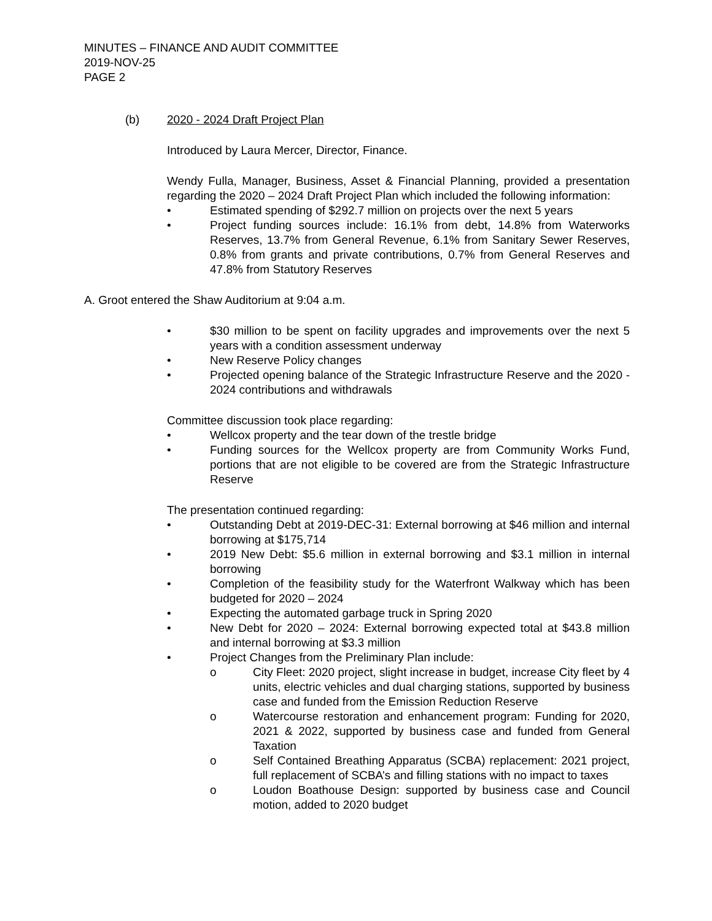MINUTES – FINANCE AND AUDIT COMMITTEE
2019-NOV-25
PAGE 2
(b) 2020 - 2024 Draft Project Plan
Introduced by Laura Mercer, Director, Finance.
Wendy Fulla, Manager, Business, Asset & Financial Planning, provided a presentation regarding the 2020 – 2024 Draft Project Plan which included the following information:
• Estimated spending of $292.7 million on projects over the next 5 years
• Project funding sources include: 16.1% from debt, 14.8% from Waterworks Reserves, 13.7% from General Revenue, 6.1% from Sanitary Sewer Reserves, 0.8% from grants and private contributions, 0.7% from General Reserves and 47.8% from Statutory Reserves
A. Groot entered the Shaw Auditorium at 9:04 a.m.
• $30 million to be spent on facility upgrades and improvements over the next 5 years with a condition assessment underway
• New Reserve Policy changes
• Projected opening balance of the Strategic Infrastructure Reserve and the 2020 - 2024 contributions and withdrawals
Committee discussion took place regarding:
• Wellcox property and the tear down of the trestle bridge
• Funding sources for the Wellcox property are from Community Works Fund, portions that are not eligible to be covered are from the Strategic Infrastructure Reserve
The presentation continued regarding:
• Outstanding Debt at 2019-DEC-31: External borrowing at $46 million and internal borrowing at $175,714
• 2019 New Debt: $5.6 million in external borrowing and $3.1 million in internal borrowing
• Completion of the feasibility study for the Waterfront Walkway which has been budgeted for 2020 – 2024
• Expecting the automated garbage truck in Spring 2020
• New Debt for 2020 – 2024: External borrowing expected total at $43.8 million and internal borrowing at $3.3 million
• Project Changes from the Preliminary Plan include:
o City Fleet: 2020 project, slight increase in budget, increase City fleet by 4 units, electric vehicles and dual charging stations, supported by business case and funded from the Emission Reduction Reserve
o Watercourse restoration and enhancement program: Funding for 2020, 2021 & 2022, supported by business case and funded from General Taxation
o Self Contained Breathing Apparatus (SCBA) replacement: 2021 project, full replacement of SCBA’s and filling stations with no impact to taxes
o Loudon Boathouse Design: supported by business case and Council motion, added to 2020 budget